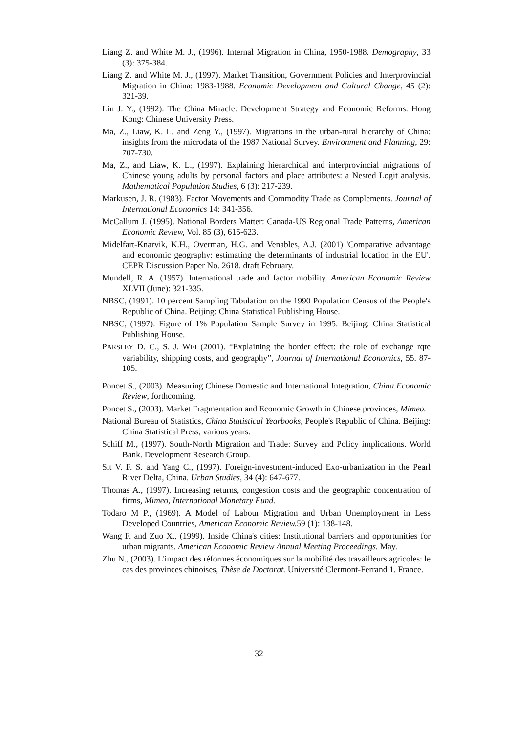Liang Z. and White M. J., (1996). Internal Migration in China, 1950-1988. Demography, 33 (3): 375-384.
Liang Z. and White M. J., (1997). Market Transition, Government Policies and Interprovincial Migration in China: 1983-1988. Economic Development and Cultural Change, 45 (2): 321-39.
Lin J. Y., (1992). The China Miracle: Development Strategy and Economic Reforms. Hong Kong: Chinese University Press.
Ma, Z., Liaw, K. L. and Zeng Y., (1997). Migrations in the urban-rural hierarchy of China: insights from the microdata of the 1987 National Survey. Environment and Planning, 29: 707-730.
Ma, Z., and Liaw, K. L., (1997). Explaining hierarchical and interprovincial migrations of Chinese young adults by personal factors and place attributes: a Nested Logit analysis. Mathematical Population Studies, 6 (3): 217-239.
Markusen, J. R. (1983). Factor Movements and Commodity Trade as Complements. Journal of International Economics 14: 341-356.
McCallum J. (1995). National Borders Matter: Canada-US Regional Trade Patterns, American Economic Review, Vol. 85 (3), 615-623.
Midelfart-Knarvik, K.H., Overman, H.G. and Venables, A.J. (2001) 'Comparative advantage and economic geography: estimating the determinants of industrial location in the EU'. CEPR Discussion Paper No. 2618. draft February.
Mundell, R. A. (1957). International trade and factor mobility. American Economic Review XLVII (June): 321-335.
NBSC, (1991). 10 percent Sampling Tabulation on the 1990 Population Census of the People's Republic of China. Beijing: China Statistical Publishing House.
NBSC, (1997). Figure of 1% Population Sample Survey in 1995. Beijing: China Statistical Publishing House.
PARSLEY D. C., S. J. WEI (2001). “Explaining the border effect: the role of exchange rqte variability, shipping costs, and geography”, Journal of International Economics, 55. 87-105.
Poncet S., (2003). Measuring Chinese Domestic and International Integration, China Economic Review, forthcoming.
Poncet S., (2003). Market Fragmentation and Economic Growth in Chinese provinces, Mimeo.
National Bureau of Statistics, China Statistical Yearbooks, People's Republic of China. Beijing: China Statistical Press, various years.
Schiff M., (1997). South-North Migration and Trade: Survey and Policy implications. World Bank. Development Research Group.
Sit V. F. S. and Yang C., (1997). Foreign-investment-induced Exo-urbanization in the Pearl River Delta, China. Urban Studies, 34 (4): 647-677.
Thomas A., (1997). Increasing returns, congestion costs and the geographic concentration of firms, Mimeo, International Monetary Fund.
Todaro M P., (1969). A Model of Labour Migration and Urban Unemployment in Less Developed Countries, American Economic Review. 59 (1): 138-148.
Wang F. and Zuo X., (1999). Inside China's cities: Institutional barriers and opportunities for urban migrants. American Economic Review Annual Meeting Proceedings. May.
Zhu N., (2003). L'impact des réformes économiques sur la mobilité des travailleurs agricoles: le cas des provinces chinoises, Thèse de Doctorat. Université Clermont-Ferrand 1. France.
32